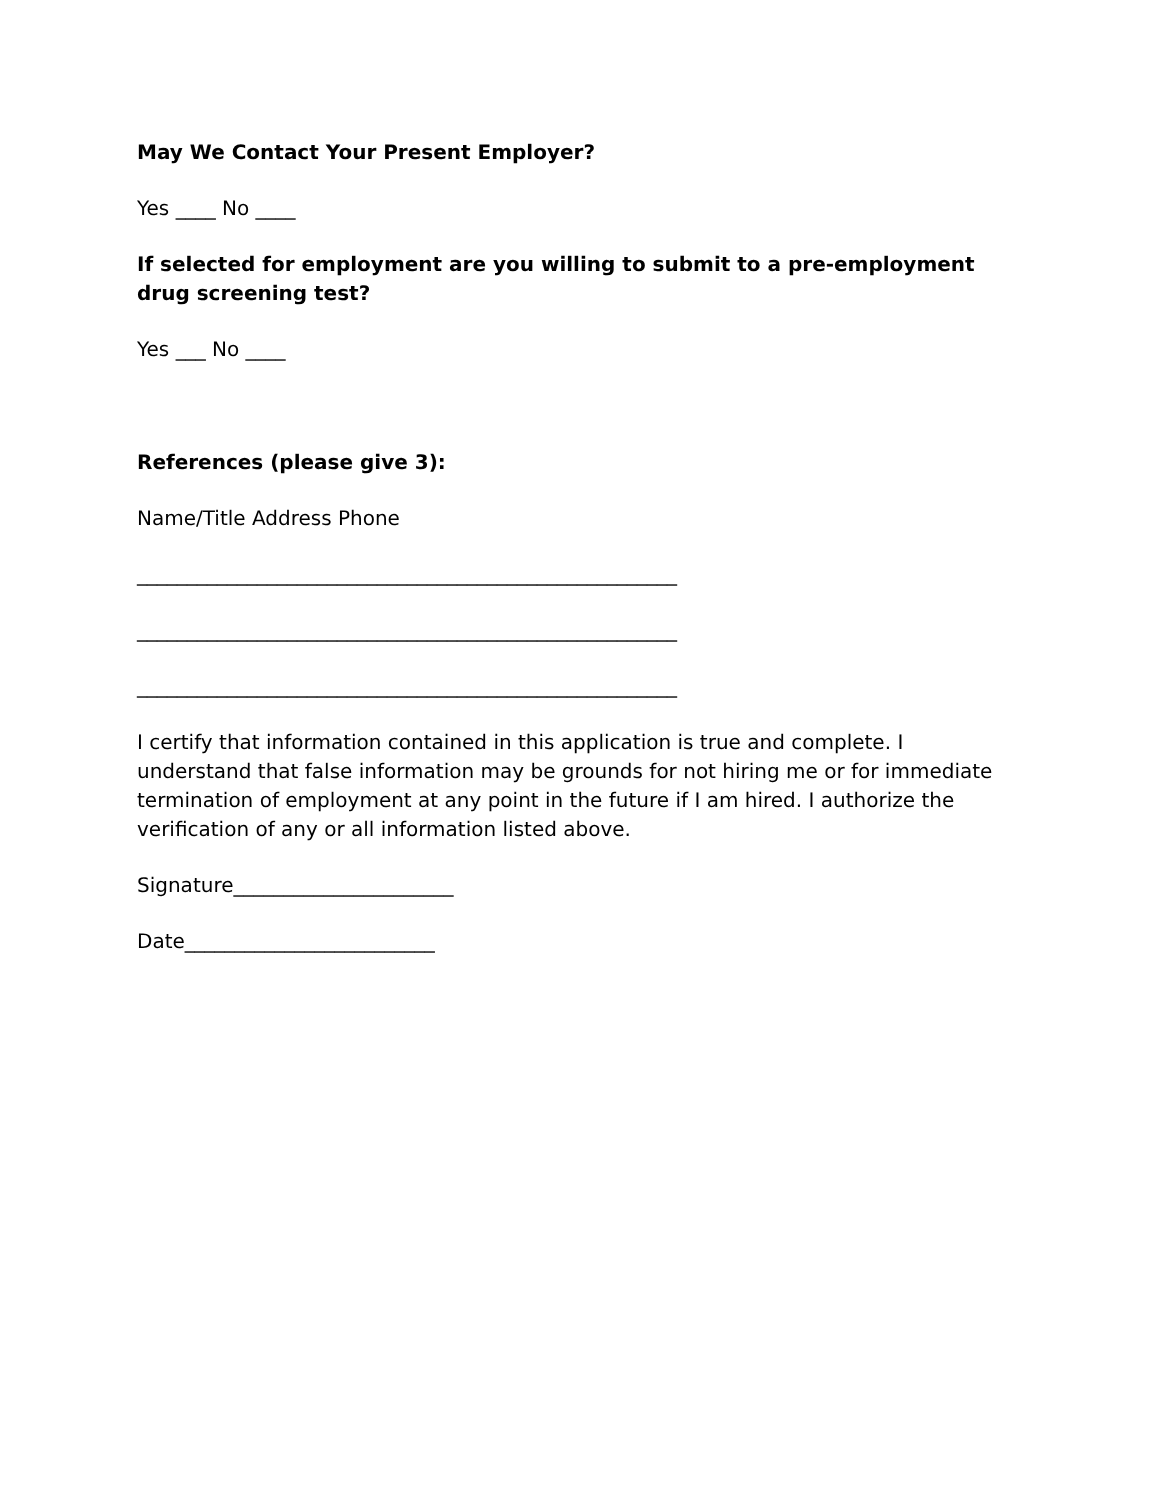May We Contact Your Present Employer?
Yes ____ No ____
If selected for employment are you willing to submit to a pre-employment drug screening test?
Yes ___ No ____
References (please give 3):
Name/Title Address Phone
______________________________________________________
______________________________________________________
______________________________________________________
I certify that information contained in this application is true and complete. I understand that false information may be grounds for not hiring me or for immediate termination of employment at any point in the future if I am hired. I authorize the verification of any or all information listed above.
Signature______________________
Date_________________________